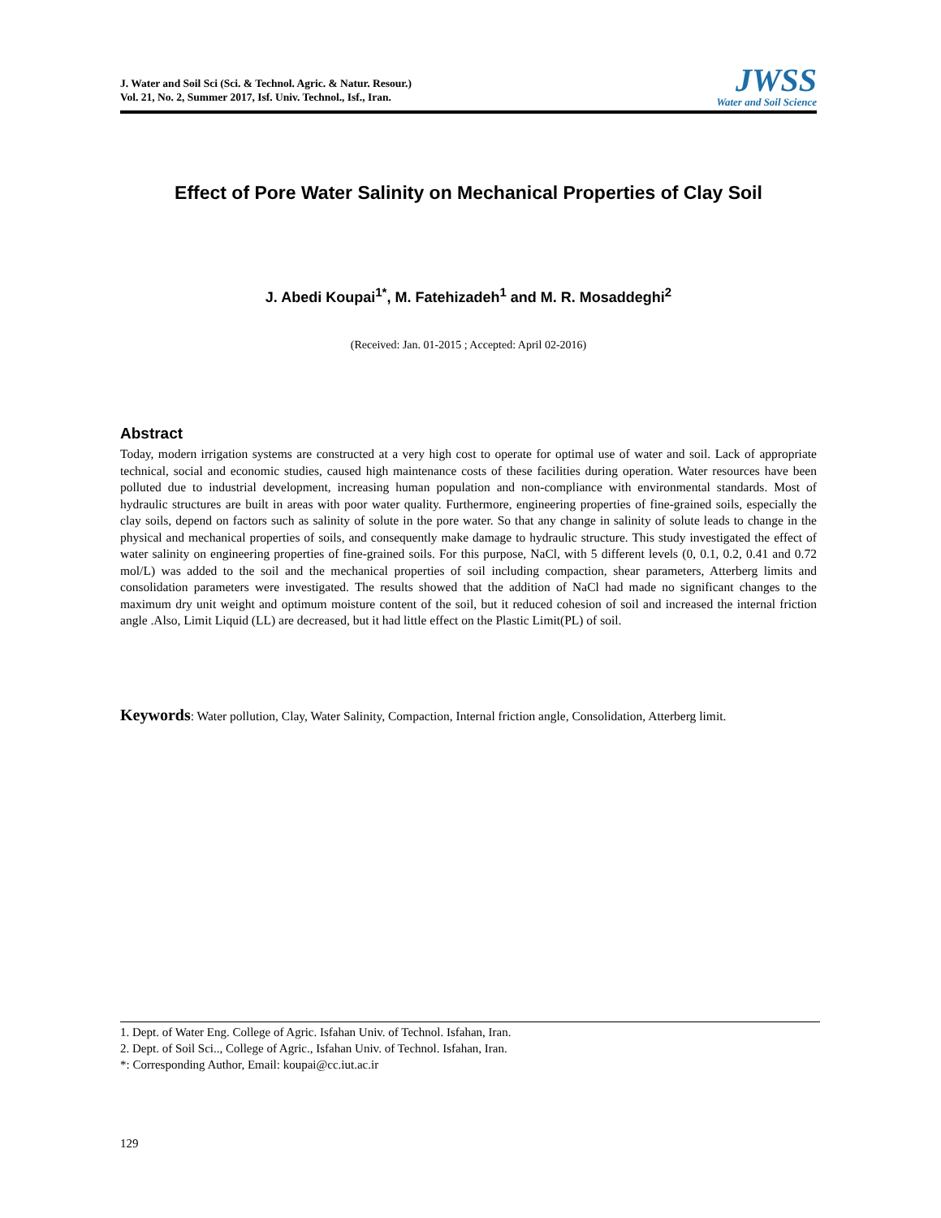J. Water and Soil Sci (Sci. & Technol. Agric. & Natur. Resour.)
Vol. 21, No. 2, Summer 2017, Isf. Univ. Technol., Isf., Iran.
JWSS
Water and Soil Science
Effect of Pore Water Salinity on Mechanical Properties of Clay Soil
J. Abedi Koupai<sup>1*</sup>, M. Fatehizadeh<sup>1</sup> and M. R. Mosaddeghi<sup>2</sup>
(Received: Jan. 01-2015 ; Accepted: April 02-2016)
Abstract
Today, modern irrigation systems are constructed at a very high cost to operate for optimal use of water and soil. Lack of appropriate technical, social and economic studies, caused high maintenance costs of these facilities during operation. Water resources have been polluted due to industrial development, increasing human population and non-compliance with environmental standards. Most of hydraulic structures are built in areas with poor water quality. Furthermore, engineering properties of fine-grained soils, especially the clay soils, depend on factors such as salinity of solute in the pore water. So that any change in salinity of solute leads to change in the physical and mechanical properties of soils, and consequently make damage to hydraulic structure. This study investigated the effect of water salinity on engineering properties of fine-grained soils. For this purpose, NaCl, with 5 different levels (0, 0.1, 0.2, 0.41 and 0.72 mol/L) was added to the soil and the mechanical properties of soil including compaction, shear parameters, Atterberg limits and consolidation parameters were investigated. The results showed that the addition of NaCl had made no significant changes to the maximum dry unit weight and optimum moisture content of the soil, but it reduced cohesion of soil and increased the internal friction angle .Also, Limit Liquid (LL) are decreased, but it had little effect on the Plastic Limit(PL) of soil.
Keywords: Water pollution, Clay, Water Salinity, Compaction, Internal friction angle, Consolidation, Atterberg limit.
1. Dept. of Water Eng. College of Agric. Isfahan Univ. of Technol. Isfahan, Iran.
2. Dept. of Soil Sci.., College of Agric., Isfahan Univ. of Technol. Isfahan, Iran.
*: Corresponding Author, Email: koupai@cc.iut.ac.ir
129